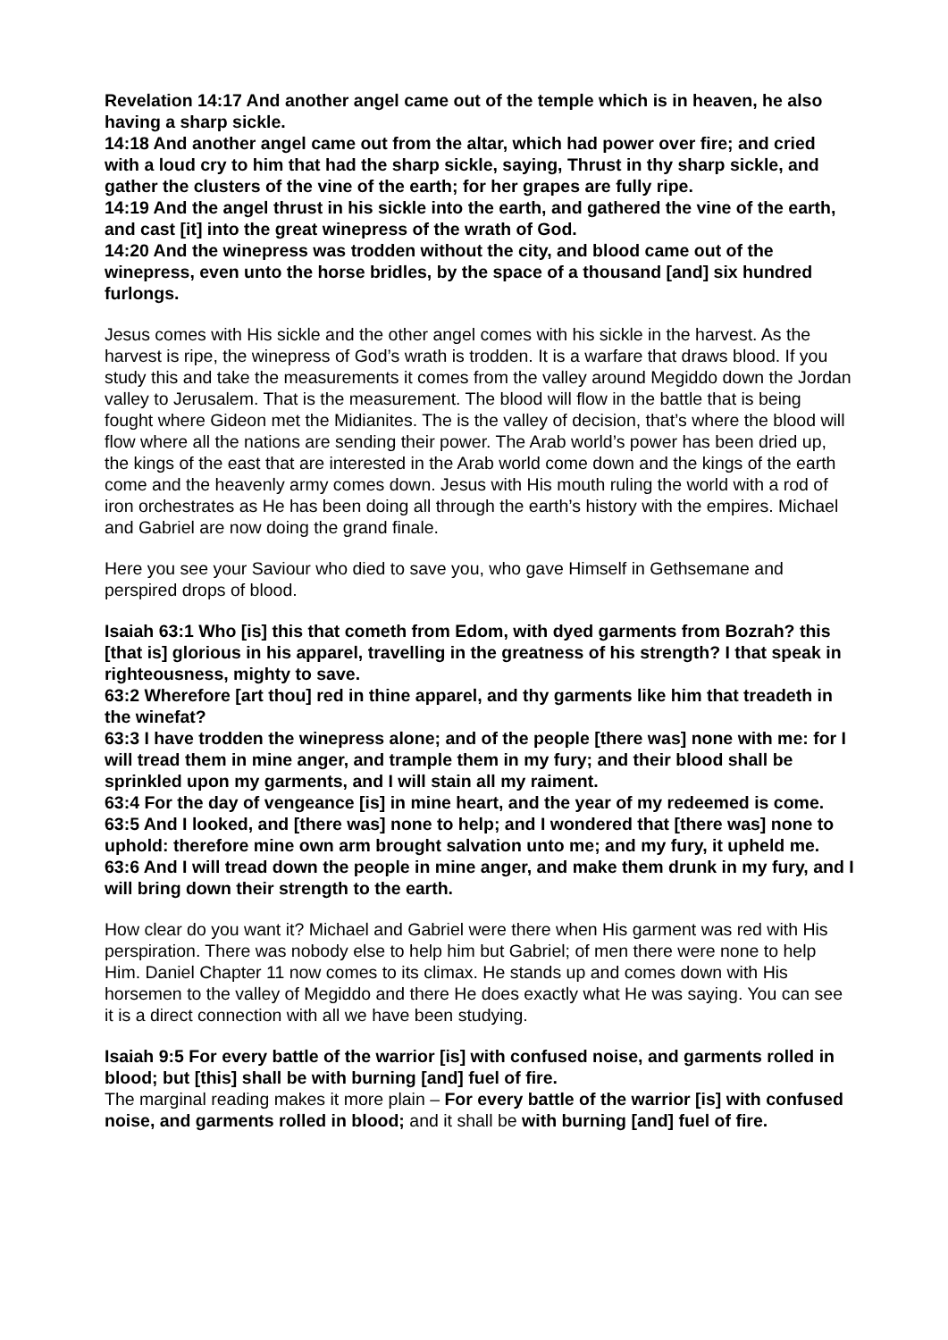Revelation 14:17 And another angel came out of the temple which is in heaven, he also having a sharp sickle.
14:18 And another angel came out from the altar, which had power over fire; and cried with a loud cry to him that had the sharp sickle, saying, Thrust in thy sharp sickle, and gather the clusters of the vine of the earth; for her grapes are fully ripe.
14:19 And the angel thrust in his sickle into the earth, and gathered the vine of the earth, and cast [it] into the great winepress of the wrath of God.
14:20 And the winepress was trodden without the city, and blood came out of the winepress, even unto the horse bridles, by the space of a thousand [and] six hundred furlongs.
Jesus comes with His sickle and the other angel comes with his sickle in the harvest. As the harvest is ripe, the winepress of God’s wrath is trodden. It is a warfare that draws blood. If you study this and take the measurements it comes from the valley around Megiddo down the Jordan valley to Jerusalem. That is the measurement. The blood will flow in the battle that is being fought where Gideon met the Midianites. The is the valley of decision, that’s where the blood will flow where all the nations are sending their power. The Arab world’s power has been dried up, the kings of the east that are interested in the Arab world come down and the kings of the earth come and the heavenly army comes down. Jesus with His mouth ruling the world with a rod of iron orchestrates as He has been doing all through the earth’s history with the empires. Michael and Gabriel are now doing the grand finale.
Here you see your Saviour who died to save you, who gave Himself in Gethsemane and perspired drops of blood.
Isaiah 63:1 Who [is] this that cometh from Edom, with dyed garments from Bozrah? this [that is] glorious in his apparel, travelling in the greatness of his strength? I that speak in righteousness, mighty to save.
63:2 Wherefore [art thou] red in thine apparel, and thy garments like him that treadeth in the winefat?
63:3 I have trodden the winepress alone; and of the people [there was] none with me: for I will tread them in mine anger, and trample them in my fury; and their blood shall be sprinkled upon my garments, and I will stain all my raiment.
63:4 For the day of vengeance [is] in mine heart, and the year of my redeemed is come.
63:5 And I looked, and [there was] none to help; and I wondered that [there was] none to uphold: therefore mine own arm brought salvation unto me; and my fury, it upheld me.
63:6 And I will tread down the people in mine anger, and make them drunk in my fury, and I will bring down their strength to the earth.
How clear do you want it? Michael and Gabriel were there when His garment was red with His perspiration. There was nobody else to help him but Gabriel; of men there were none to help Him. Daniel Chapter 11 now comes to its climax. He stands up and comes down with His horsemen to the valley of Megiddo and there He does exactly what He was saying. You can see it is a direct connection with all we have been studying.
Isaiah 9:5 For every battle of the warrior [is] with confused noise, and garments rolled in blood; but [this] shall be with burning [and] fuel of fire.
The marginal reading makes it more plain – For every battle of the warrior [is] with confused noise, and garments rolled in blood; and it shall be with burning [and] fuel of fire.